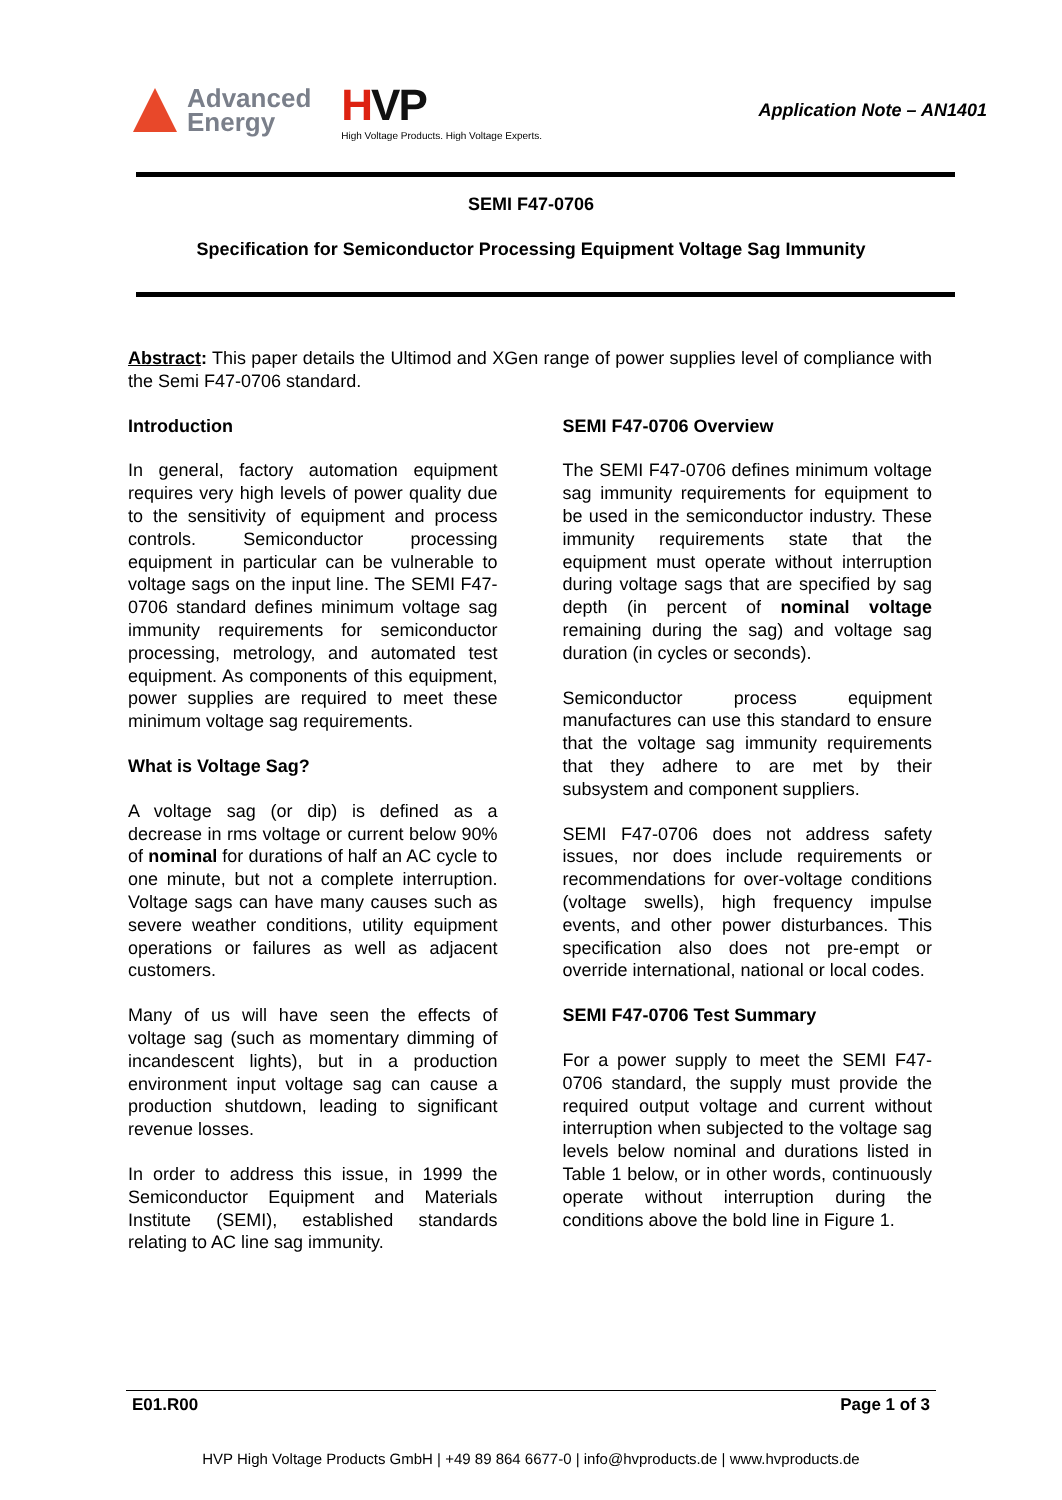Advanced
Energy
HVP
High Voltage Products. High Voltage Experts.
Application Note – AN1401
SEMI F47-0706
Specification for Semiconductor Processing Equipment Voltage Sag Immunity
Abstract: This paper details the Ultimod and XGen range of power supplies level of compliance with the Semi F47-0706 standard.
Introduction
In general, factory automation equipment requires very high levels of power quality due to the sensitivity of equipment and process controls. Semiconductor processing equipment in particular can be vulnerable to voltage sags on the input line. The SEMI F47-0706 standard defines minimum voltage sag immunity requirements for semiconductor processing, metrology, and automated test equipment. As components of this equipment, power supplies are required to meet these minimum voltage sag requirements.
What is Voltage Sag?
A voltage sag (or dip) is defined as a decrease in rms voltage or current below 90% of nominal for durations of half an AC cycle to one minute, but not a complete interruption. Voltage sags can have many causes such as severe weather conditions, utility equipment operations or failures as well as adjacent customers.
Many of us will have seen the effects of voltage sag (such as momentary dimming of incandescent lights), but in a production environment input voltage sag can cause a production shutdown, leading to significant revenue losses.
In order to address this issue, in 1999 the Semiconductor Equipment and Materials Institute (SEMI), established standards relating to AC line sag immunity.
SEMI F47-0706 Overview
The SEMI F47-0706 defines minimum voltage sag immunity requirements for equipment to be used in the semiconductor industry. These immunity requirements state that the equipment must operate without interruption during voltage sags that are specified by sag depth (in percent of nominal voltage remaining during the sag) and voltage sag duration (in cycles or seconds).
Semiconductor process equipment manufactures can use this standard to ensure that the voltage sag immunity requirements that they adhere to are met by their subsystem and component suppliers.
SEMI F47-0706 does not address safety issues, nor does include requirements or recommendations for over-voltage conditions (voltage swells), high frequency impulse events, and other power disturbances. This specification also does not pre-empt or override international, national or local codes.
SEMI F47-0706 Test Summary
For a power supply to meet the SEMI F47-0706 standard, the supply must provide the required output voltage and current without interruption when subjected to the voltage sag levels below nominal and durations listed in Table 1 below, or in other words, continuously operate without interruption during the conditions above the bold line in Figure 1.
E01.R00 Page 1 of 3
HVP High Voltage Products GmbH | +49 89 864 6677-0 | info@hvproducts.de | www.hvproducts.de